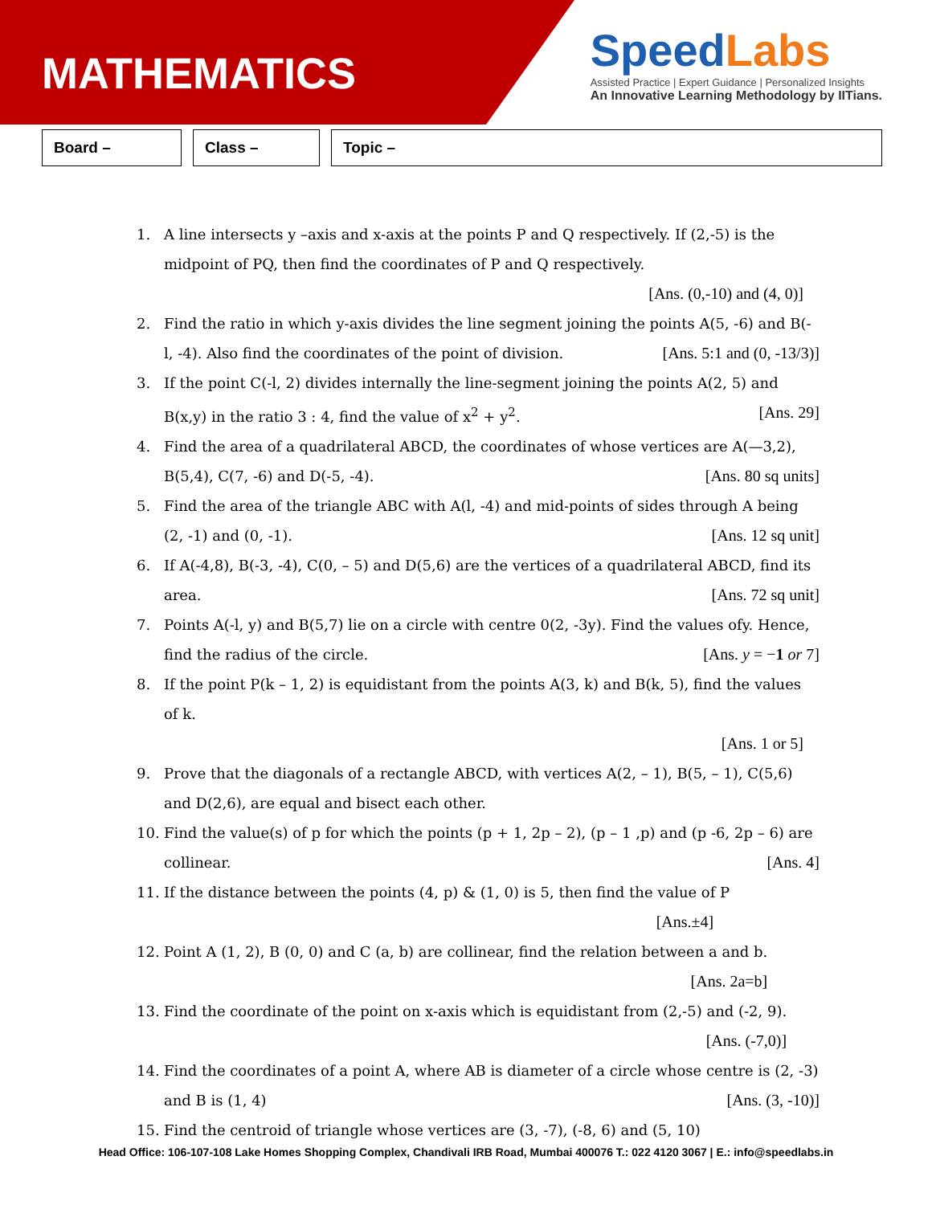MATHEMATICS
SpeedLabs
Assisted Practice | Expert Guidance | Personalized Insights
An Innovative Learning Methodology by IITians.
Board – Class – Topic –
1. A line intersects y –axis and x-axis at the points P and Q respectively. If (2,-5) is the midpoint of PQ, then find the coordinates of P and Q respectively.
[Ans. (0,-10) and (4, 0)]
2. Find the ratio in which y-axis divides the line segment joining the points A(5, -6) and B(-l, -4). Also find the coordinates of the point of division. [Ans. 5:1 and (0, -13/3)]
3. If the point C(-l, 2) divides internally the line-segment joining the points A(2, 5) and B(x,y) in the ratio 3 : 4, find the value of x<sup>2</sup> + y<sup>2</sup>. [Ans. 29]
4. Find the area of a quadrilateral ABCD, the coordinates of whose vertices are A(—3,2), B(5,4), C(7, -6) and D(-5, -4). [Ans. 80 sq units]
5. Find the area of the triangle ABC with A(l, -4) and mid-points of sides through A being (2, -1) and (0, -1). [Ans. 12 sq unit]
6. If A(-4,8), B(-3, -4), C(0, – 5) and D(5,6) are the vertices of a quadrilateral ABCD, find its area. [Ans. 72 sq unit]
7. Points A(-l, y) and B(5,7) lie on a circle with centre 0(2, -3y). Find the values ofy. Hence, find the radius of the circle. [Ans. y = −1 or 7]
8. If the point P(k – 1, 2) is equidistant from the points A(3, k) and B(k, 5), find the values of k.
[Ans. 1 or 5]
9. Prove that the diagonals of a rectangle ABCD, with vertices A(2, – 1), B(5, – 1), C(5,6) and D(2,6), are equal and bisect each other.
10. Find the value(s) of p for which the points (p + 1, 2p – 2), (p – 1 ,p) and (p -6, 2p – 6) are collinear. [Ans. 4]
11. If the distance between the points (4, p) & (1, 0) is 5, then find the value of P
[Ans.±4]
12. Point A (1, 2), B (0, 0) and C (a, b) are collinear, find the relation between a and b.
[Ans. 2a=b]
13. Find the coordinate of the point on x-axis which is equidistant from (2,-5) and (-2, 9).
[Ans. (-7,0)]
14. Find the coordinates of a point A, where AB is diameter of a circle whose centre is (2, -3) and B is (1, 4) [Ans. (3, -10)]
15. Find the centroid of triangle whose vertices are (3, -7), (-8, 6) and (5, 10)
Head Office: 106-107-108 Lake Homes Shopping Complex, Chandivali IRB Road, Mumbai 400076 T.: 022 4120 3067 | E.: info@speedlabs.in